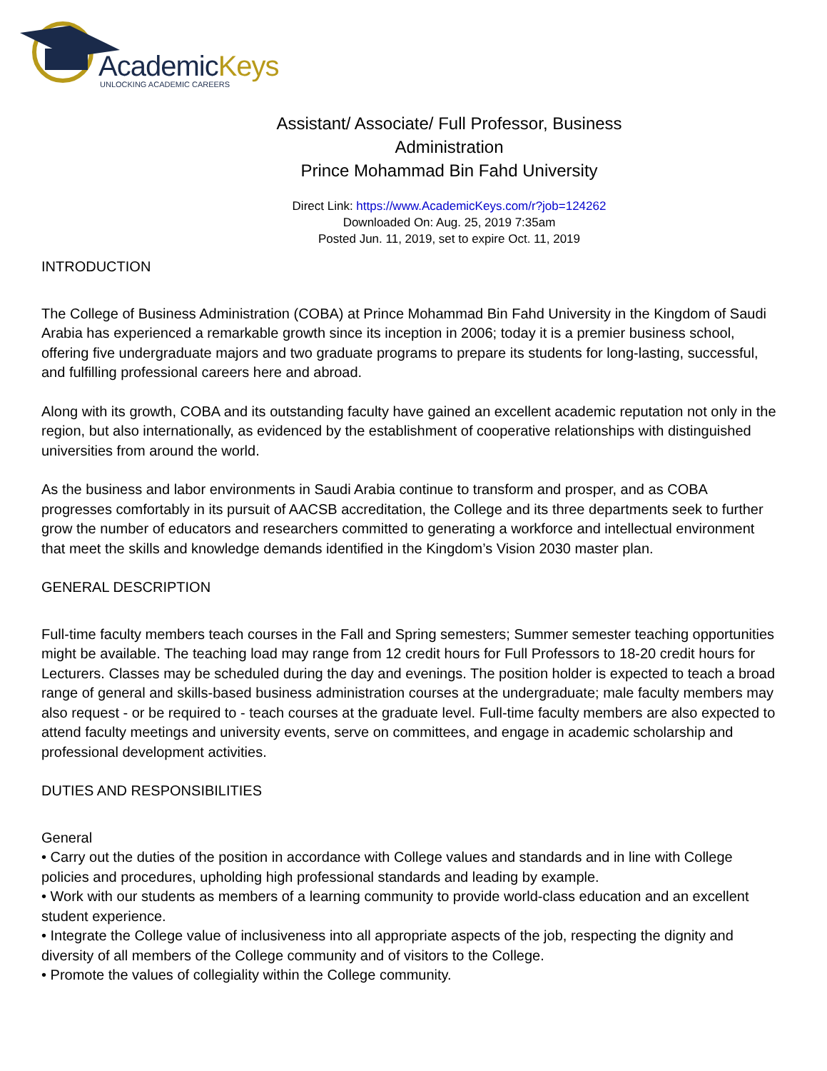AcademicKeys
UNLOCKING ACADEMIC CAREERS
Assistant/ Associate/ Full Professor, Business
Administration
Prince Mohammad Bin Fahd University
Direct Link: https://www.AcademicKeys.com/r?job=124262
Downloaded On: Aug. 25, 2019 7:35am
Posted Jun. 11, 2019, set to expire Oct. 11, 2019
INTRODUCTION
The College of Business Administration (COBA) at Prince Mohammad Bin Fahd University in the Kingdom of Saudi Arabia has experienced a remarkable growth since its inception in 2006; today it is a premier business school, offering five undergraduate majors and two graduate programs to prepare its students for long-lasting, successful, and fulfilling professional careers here and abroad.
Along with its growth, COBA and its outstanding faculty have gained an excellent academic reputation not only in the region, but also internationally, as evidenced by the establishment of cooperative relationships with distinguished universities from around the world.
As the business and labor environments in Saudi Arabia continue to transform and prosper, and as COBA progresses comfortably in its pursuit of AACSB accreditation, the College and its three departments seek to further grow the number of educators and researchers committed to generating a workforce and intellectual environment that meet the skills and knowledge demands identified in the Kingdom’s Vision 2030 master plan.
GENERAL DESCRIPTION
Full-time faculty members teach courses in the Fall and Spring semesters; Summer semester teaching opportunities might be available. The teaching load may range from 12 credit hours for Full Professors to 18-20 credit hours for Lecturers. Classes may be scheduled during the day and evenings. The position holder is expected to teach a broad range of general and skills-based business administration courses at the undergraduate; male faculty members may also request - or be required to - teach courses at the graduate level. Full-time faculty members are also expected to attend faculty meetings and university events, serve on committees, and engage in academic scholarship and professional development activities.
DUTIES AND RESPONSIBILITIES
General
• Carry out the duties of the position in accordance with College values and standards and in line with College policies and procedures, upholding high professional standards and leading by example.
• Work with our students as members of a learning community to provide world-class education and an excellent student experience.
• Integrate the College value of inclusiveness into all appropriate aspects of the job, respecting the dignity and diversity of all members of the College community and of visitors to the College.
• Promote the values of collegiality within the College community.